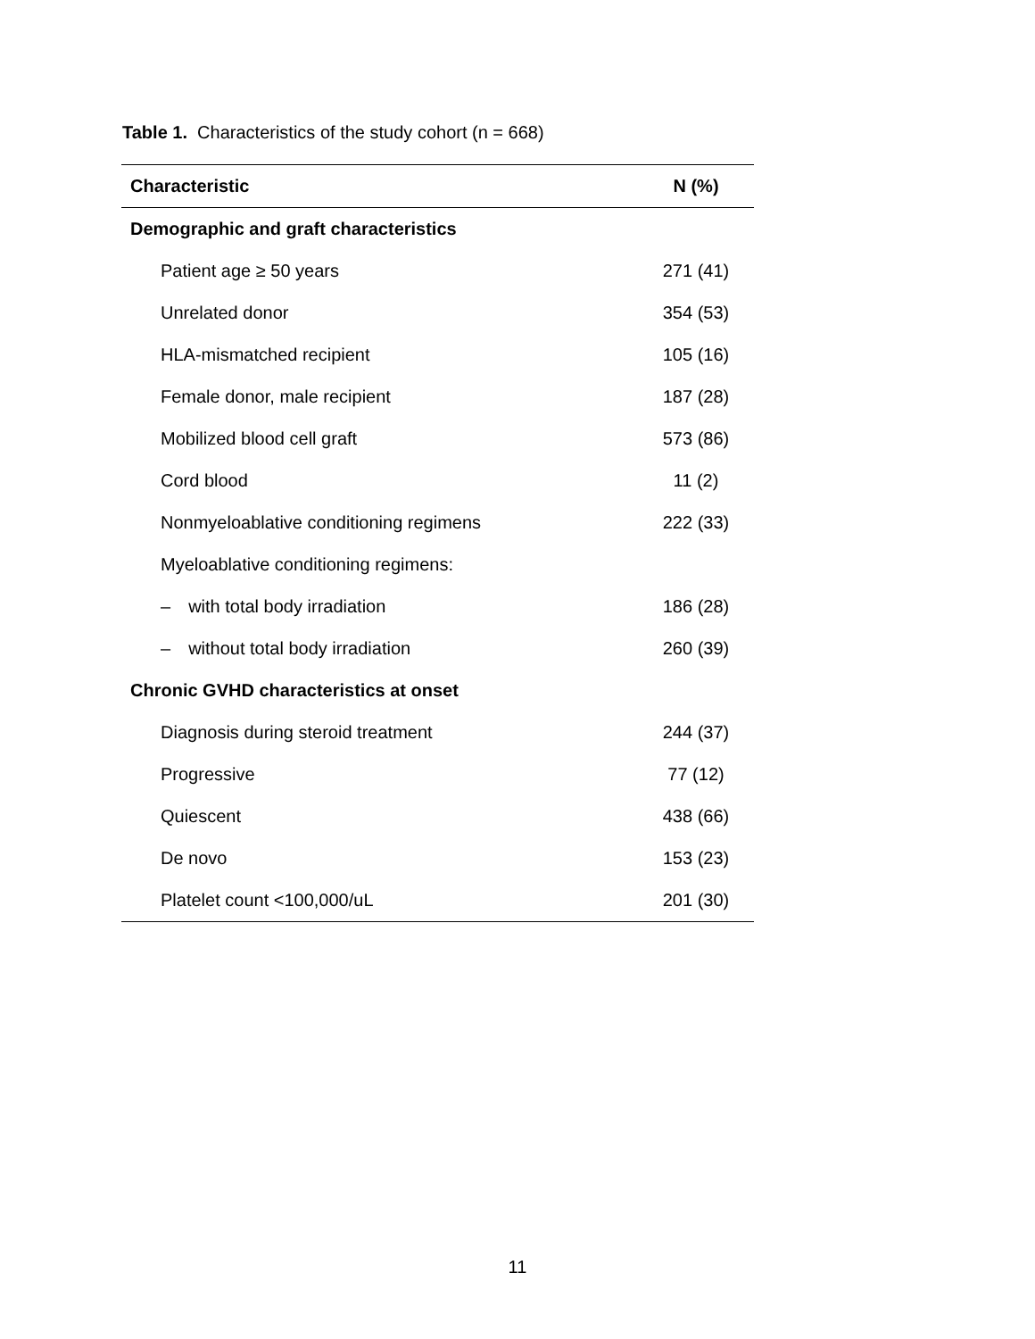Table 1. Characteristics of the study cohort (n = 668)
| Characteristic | N (%) |
| --- | --- |
| Demographic and graft characteristics | |
| Patient age ≥ 50 years | 271 (41) |
| Unrelated donor | 354 (53) |
| HLA-mismatched recipient | 105 (16) |
| Female donor, male recipient | 187 (28) |
| Mobilized blood cell graft | 573 (86) |
| Cord blood | 11 (2) |
| Nonmyeloablative conditioning regimens | 222 (33) |
| Myeloablative conditioning regimens: | |
| – with total body irradiation | 186 (28) |
| – without total body irradiation | 260 (39) |
| Chronic GVHD characteristics at onset | |
| Diagnosis during steroid treatment | 244 (37) |
| Progressive | 77 (12) |
| Quiescent | 438 (66) |
| De novo | 153 (23) |
| Platelet count <100,000/uL | 201 (30) |
11